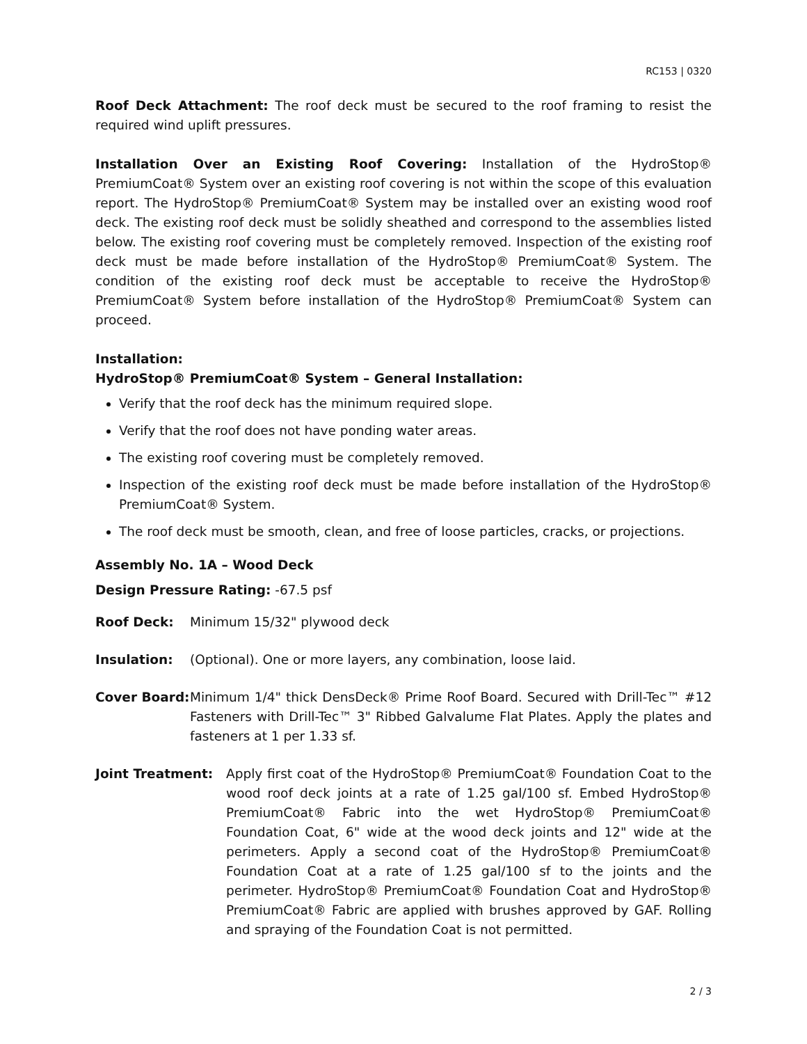RC153 | 0320
Roof Deck Attachment: The roof deck must be secured to the roof framing to resist the required wind uplift pressures.
Installation Over an Existing Roof Covering: Installation of the HydroStop® PremiumCoat® System over an existing roof covering is not within the scope of this evaluation report. The HydroStop® PremiumCoat® System may be installed over an existing wood roof deck. The existing roof deck must be solidly sheathed and correspond to the assemblies listed below. The existing roof covering must be completely removed. Inspection of the existing roof deck must be made before installation of the HydroStop® PremiumCoat® System. The condition of the existing roof deck must be acceptable to receive the HydroStop® PremiumCoat® System before installation of the HydroStop® PremiumCoat® System can proceed.
Installation:
HydroStop® PremiumCoat® System – General Installation:
Verify that the roof deck has the minimum required slope.
Verify that the roof does not have ponding water areas.
The existing roof covering must be completely removed.
Inspection of the existing roof deck must be made before installation of the HydroStop® PremiumCoat® System.
The roof deck must be smooth, clean, and free of loose particles, cracks, or projections.
Assembly No. 1A – Wood Deck
Design Pressure Rating: -67.5 psf
Roof Deck: Minimum 15/32" plywood deck
Insulation: (Optional). One or more layers, any combination, loose laid.
Cover Board: Minimum 1/4" thick DensDeck® Prime Roof Board. Secured with Drill-Tec™ #12 Fasteners with Drill-Tec™ 3" Ribbed Galvalume Flat Plates. Apply the plates and fasteners at 1 per 1.33 sf.
Joint Treatment: Apply first coat of the HydroStop® PremiumCoat® Foundation Coat to the wood roof deck joints at a rate of 1.25 gal/100 sf. Embed HydroStop® PremiumCoat® Fabric into the wet HydroStop® PremiumCoat® Foundation Coat, 6" wide at the wood deck joints and 12" wide at the perimeters. Apply a second coat of the HydroStop® PremiumCoat® Foundation Coat at a rate of 1.25 gal/100 sf to the joints and the perimeter. HydroStop® PremiumCoat® Foundation Coat and HydroStop® PremiumCoat® Fabric are applied with brushes approved by GAF. Rolling and spraying of the Foundation Coat is not permitted.
2 / 3